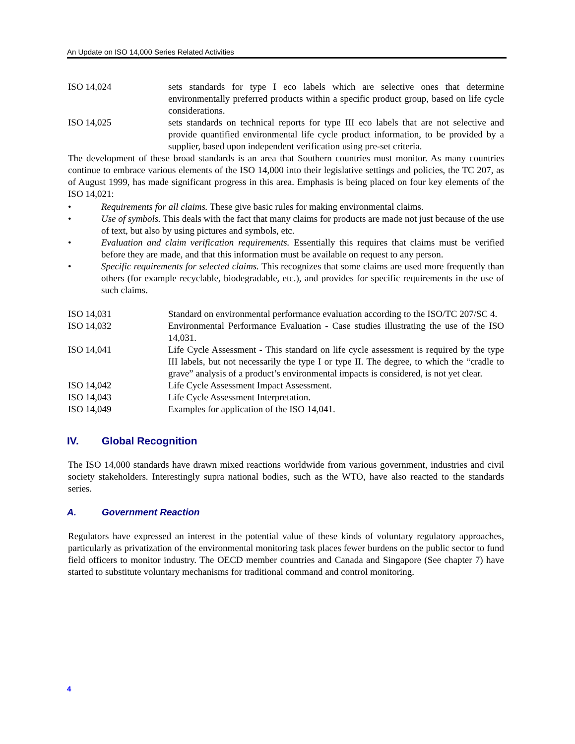An Update on ISO 14,000 Series Related Activities
ISO 14,024 sets standards for type I eco labels which are selective ones that determine environmentally preferred products within a specific product group, based on life cycle considerations.
ISO 14,025 sets standards on technical reports for type III eco labels that are not selective and provide quantified environmental life cycle product information, to be provided by a supplier, based upon independent verification using pre-set criteria.
The development of these broad standards is an area that Southern countries must monitor. As many countries continue to embrace various elements of the ISO 14,000 into their legislative settings and policies, the TC 207, as of August 1999, has made significant progress in this area. Emphasis is being placed on four key elements of the ISO 14,021:
• Requirements for all claims. These give basic rules for making environmental claims.
• Use of symbols. This deals with the fact that many claims for products are made not just because of the use of text, but also by using pictures and symbols, etc.
• Evaluation and claim verification requirements. Essentially this requires that claims must be verified before they are made, and that this information must be available on request to any person.
• Specific requirements for selected claims. This recognizes that some claims are used more frequently than others (for example recyclable, biodegradable, etc.), and provides for specific requirements in the use of such claims.
ISO 14,031 Standard on environmental performance evaluation according to the ISO/TC 207/SC 4.
ISO 14,032 Environmental Performance Evaluation - Case studies illustrating the use of the ISO 14,031.
ISO 14,041 Life Cycle Assessment - This standard on life cycle assessment is required by the type III labels, but not necessarily the type I or type II. The degree, to which the “cradle to grave” analysis of a product’s environmental impacts is considered, is not yet clear.
ISO 14,042 Life Cycle Assessment Impact Assessment.
ISO 14,043 Life Cycle Assessment Interpretation.
ISO 14,049 Examples for application of the ISO 14,041.
IV. Global Recognition
The ISO 14,000 standards have drawn mixed reactions worldwide from various government, industries and civil society stakeholders. Interestingly supra national bodies, such as the WTO, have also reacted to the standards series.
A. Government Reaction
Regulators have expressed an interest in the potential value of these kinds of voluntary regulatory approaches, particularly as privatization of the environmental monitoring task places fewer burdens on the public sector to fund field officers to monitor industry. The OECD member countries and Canada and Singapore (See chapter 7) have started to substitute voluntary mechanisms for traditional command and control monitoring.
4